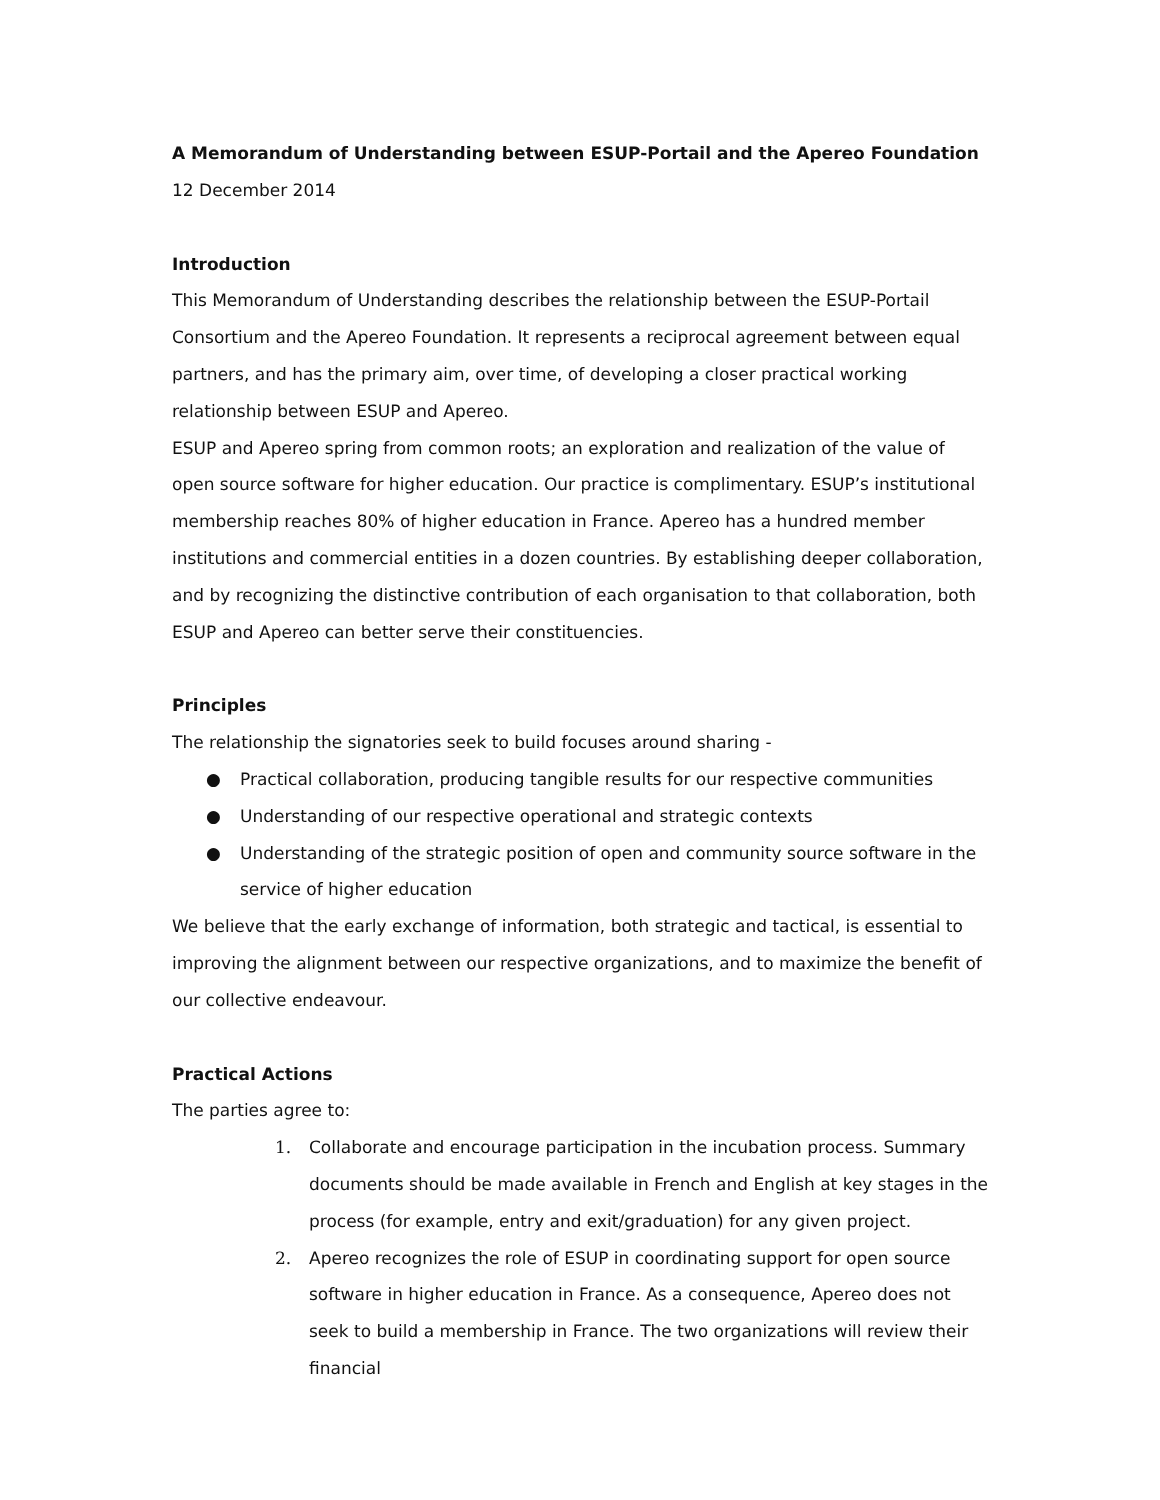A Memorandum of Understanding between ESUP-Portail and the Apereo Foundation
12 December 2014
Introduction
This Memorandum of Understanding describes the relationship between the ESUP-Portail Consortium and the Apereo Foundation. It represents a reciprocal agreement between equal partners, and has the primary aim, over time, of developing a closer practical working relationship between ESUP and Apereo.
ESUP and Apereo spring from common roots; an exploration and realization of the value of open source software for higher education. Our practice is complimentary. ESUP’s institutional membership reaches 80% of higher education in France. Apereo has a hundred member institutions and commercial entities in a dozen countries. By establishing deeper collaboration, and by recognizing the distinctive contribution of each organisation to that collaboration, both ESUP and Apereo can better serve their constituencies.
Principles
The relationship the signatories seek to build focuses around sharing -
● Practical collaboration, producing tangible results for our respective communities
● Understanding of our respective operational and strategic contexts
● Understanding of the strategic position of open and community source software in the service of higher education
We believe that the early exchange of information, both strategic and tactical, is essential to improving the alignment between our respective organizations, and to maximize the benefit of our collective endeavour.
Practical Actions
The parties agree to:
1. Collaborate and encourage participation in the incubation process. Summary documents should be made available in French and English at key stages in the process (for example, entry and exit/graduation) for any given project.
2. Apereo recognizes the role of ESUP in coordinating support for open source software in higher education in France. As a consequence, Apereo does not seek to build a membership in France. The two organizations will review their financial